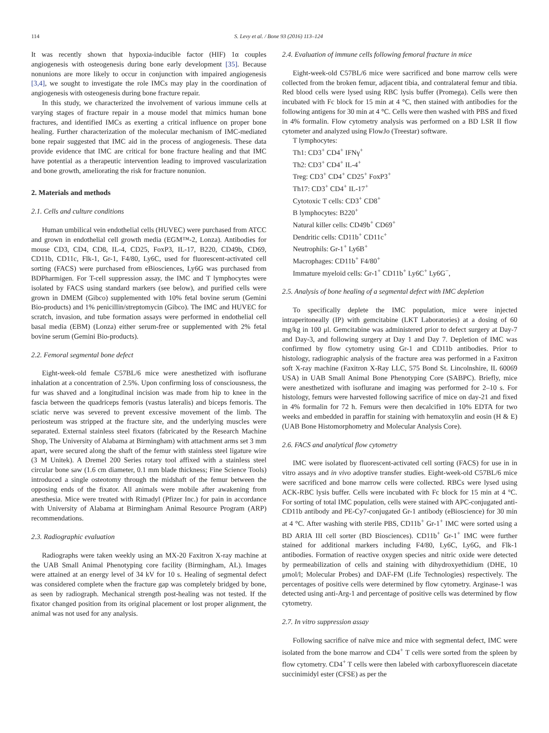114 S. Levy et al. / Bone 93 (2016) 113–124
It was recently shown that hypoxia-inducible factor (HIF) 1α couples angiogenesis with osteogenesis during bone early development [35]. Because nonunions are more likely to occur in conjunction with impaired angiogenesis [3,4], we sought to investigate the role IMCs may play in the coordination of angiogenesis with osteogenesis during bone fracture repair.
In this study, we characterized the involvement of various immune cells at varying stages of fracture repair in a mouse model that mimics human bone fractures, and identified IMCs as exerting a critical influence on proper bone healing. Further characterization of the molecular mechanism of IMC-mediated bone repair suggested that IMC aid in the process of angiogenesis. These data provide evidence that IMC are critical for bone fracture healing and that IMC have potential as a therapeutic intervention leading to improved vascularization and bone growth, ameliorating the risk for fracture nonunion.
2. Materials and methods
2.1. Cells and culture conditions
Human umbilical vein endothelial cells (HUVEC) were purchased from ATCC and grown in endothelial cell growth media (EGM™-2, Lonza). Antibodies for mouse CD3, CD4, CD8, IL-4, CD25, FoxP3, IL-17, B220, CD49b, CD69, CD11b, CD11c, Flk-1, Gr-1, F4/80, Ly6C, used for fluorescent-activated cell sorting (FACS) were purchased from eBiosciences, Ly6G was purchased from BDPharmigen. For T-cell suppression assay, the IMC and T lymphocytes were isolated by FACS using standard markers (see below), and purified cells were grown in DMEM (Gibco) supplemented with 10% fetal bovine serum (Gemini Bio-products) and 1% penicillin/streptomycin (Gibco). The IMC and HUVEC for scratch, invasion, and tube formation assays were performed in endothelial cell basal media (EBM) (Lonza) either serum-free or supplemented with 2% fetal bovine serum (Gemini Bio-products).
2.2. Femoral segmental bone defect
Eight-week-old female C57BL/6 mice were anesthetized with isoflurane inhalation at a concentration of 2.5%. Upon confirming loss of consciousness, the fur was shaved and a longitudinal incision was made from hip to knee in the fascia between the quadriceps femoris (vastus lateralis) and biceps femoris. The sciatic nerve was severed to prevent excessive movement of the limb. The periosteum was stripped at the fracture site, and the underlying muscles were separated. External stainless steel fixators (fabricated by the Research Machine Shop, The University of Alabama at Birmingham) with attachment arms set 3 mm apart, were secured along the shaft of the femur with stainless steel ligature wire (3 M Unitek). A Dremel 200 Series rotary tool affixed with a stainless steel circular bone saw (1.6 cm diameter, 0.1 mm blade thickness; Fine Science Tools) introduced a single osteotomy through the midshaft of the femur between the opposing ends of the fixator. All animals were mobile after awakening from anesthesia. Mice were treated with Rimadyl (Pfizer Inc.) for pain in accordance with University of Alabama at Birmingham Animal Resource Program (ARP) recommendations.
2.3. Radiographic evaluation
Radiographs were taken weekly using an MX-20 Faxitron X-ray machine at the UAB Small Animal Phenotyping core facility (Birmingham, AL). Images were attained at an energy level of 34 kV for 10 s. Healing of segmental defect was considered complete when the fracture gap was completely bridged by bone, as seen by radiograph. Mechanical strength post-healing was not tested. If the fixator changed position from its original placement or lost proper alignment, the animal was not used for any analysis.
2.4. Evaluation of immune cells following femoral fracture in mice
Eight-week-old C57BL/6 mice were sacrificed and bone marrow cells were collected from the broken femur, adjacent tibia, and contralateral femur and tibia. Red blood cells were lysed using RBC lysis buffer (Promega). Cells were then incubated with Fc block for 15 min at 4 °C, then stained with antibodies for the following antigens for 30 min at 4 °C. Cells were then washed with PBS and fixed in 4% formalin. Flow cytometry analysis was performed on a BD LSR II flow cytometer and analyzed using FlowJo (Treestar) software.
T lymphocytes:
Th1: CD3<sup>+</sup> CD4<sup>+</sup> IFNγ<sup>+</sup>
Th2: CD3<sup>+</sup> CD4<sup>+</sup> IL-4<sup>+</sup>
Treg: CD3<sup>+</sup> CD4<sup>+</sup> CD25<sup>+</sup> FoxP3<sup>+</sup>
Th17: CD3<sup>+</sup> CD4<sup>+</sup> IL-17<sup>+</sup>
Cytotoxic T cells: CD3<sup>+</sup> CD8<sup>+</sup>
B lymphocytes: B220<sup>+</sup>
Natural killer cells: CD49b<sup>+</sup> CD69<sup>+</sup>
Dendritic cells: CD11b<sup>+</sup> CD11c<sup>+</sup>
Neutrophils: Gr-1<sup>+</sup> Ly6B<sup>+</sup>
Macrophages: CD11b<sup>+</sup> F4/80<sup>+</sup>
Immature myeloid cells: Gr-1<sup>+</sup> CD11b<sup>+</sup> Ly6C<sup>+</sup> Ly6G<sup>−</sup>,
2.5. Analysis of bone healing of a segmental defect with IMC depletion
To specifically deplete the IMC population, mice were injected intraperitoneally (IP) with gemcitabine (LKT Laboratories) at a dosing of 60 mg/kg in 100 μl. Gemcitabine was administered prior to defect surgery at Day-7 and Day-3, and following surgery at Day 1 and Day 7. Depletion of IMC was confirmed by flow cytometry using Gr-1 and CD11b antibodies. Prior to histology, radiographic analysis of the fracture area was performed in a Faxitron soft X-ray machine (Faxitron X-Ray LLC, 575 Bond St. Lincolnshire, IL 60069 USA) in UAB Small Animal Bone Phenotyping Core (SABPC). Briefly, mice were anesthetized with isoflurane and imaging was performed for 2–10 s. For histology, femurs were harvested following sacrifice of mice on day-21 and fixed in 4% formalin for 72 h. Femurs were then decalcified in 10% EDTA for two weeks and embedded in paraffin for staining with hematoxylin and eosin (H & E) (UAB Bone Histomorphometry and Molecular Analysis Core).
2.6. FACS and analytical flow cytometry
IMC were isolated by fluorescent-activated cell sorting (FACS) for use in in vitro assays and in vivo adoptive transfer studies. Eight-week-old C57BL/6 mice were sacrificed and bone marrow cells were collected. RBCs were lysed using ACK-RBC lysis buffer. Cells were incubated with Fc block for 15 min at 4 °C. For sorting of total IMC population, cells were stained with APC-conjugated anti-CD11b antibody and PE-Cy7-conjugated Gr-1 antibody (eBioscience) for 30 min at 4 °C. After washing with sterile PBS, CD11b<sup>+</sup> Gr-1<sup>+</sup> IMC were sorted using a BD ARIA III cell sorter (BD Biosciences). CD11b<sup>+</sup> Gr-1<sup>+</sup> IMC were further stained for additional markers including F4/80, Ly6C, Ly6G, and Flk-1 antibodies. Formation of reactive oxygen species and nitric oxide were detected by permeabilization of cells and staining with dihydroxyethidium (DHE, 10 μmol/l; Molecular Probes) and DAF-FM (Life Technologies) respectively. The percentages of positive cells were determined by flow cytometry. Arginase-1 was detected using anti-Arg-1 and percentage of positive cells was determined by flow cytometry.
2.7. In vitro suppression assay
Following sacrifice of naïve mice and mice with segmental defect, IMC were isolated from the bone marrow and CD4<sup>+</sup> T cells were sorted from the spleen by flow cytometry. CD4<sup>+</sup> T cells were then labeled with carboxyfluorescein diacetate succinimidyl ester (CFSE) as per the